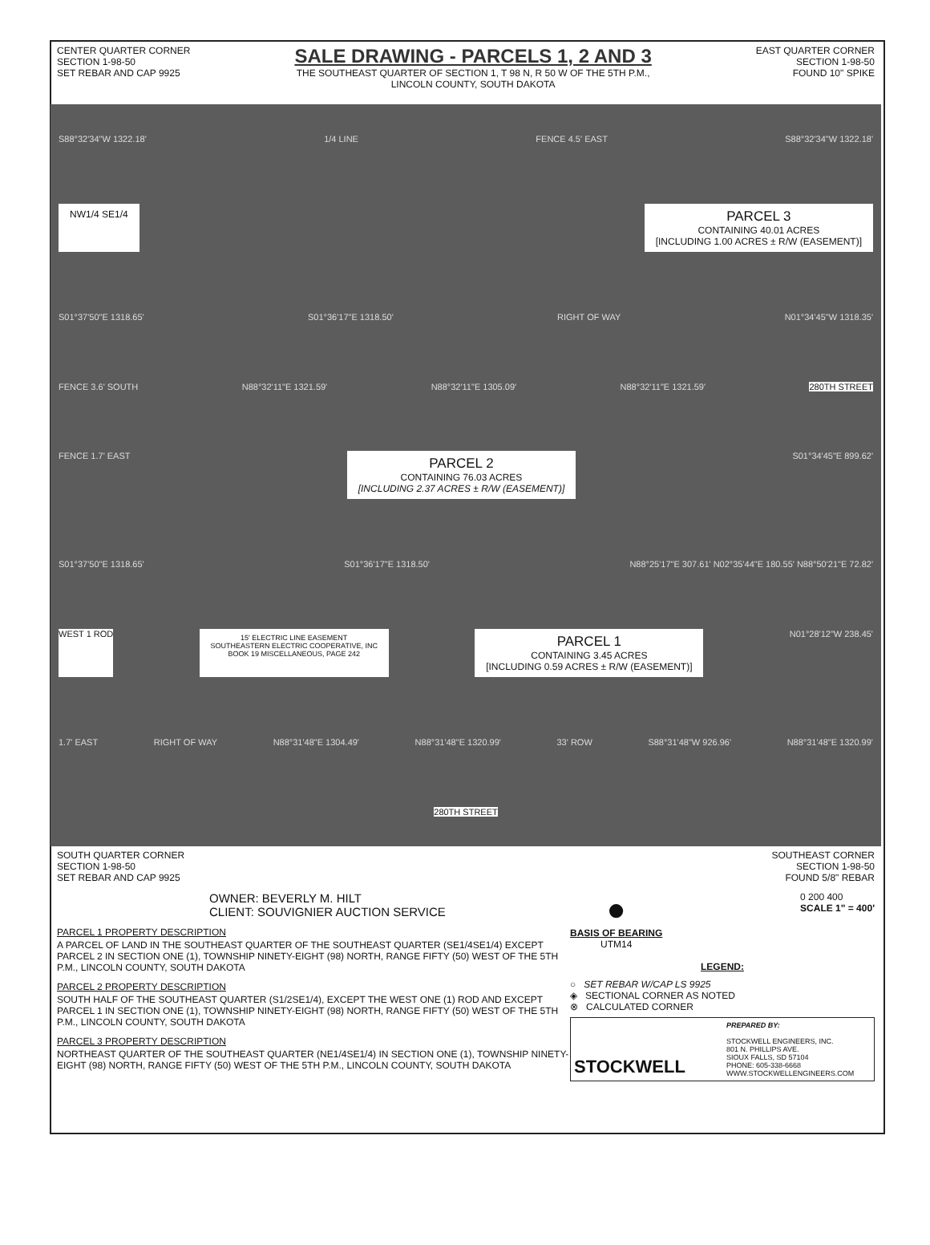CENTER QUARTER CORNER
SECTION 1-98-50
SET REBAR AND CAP 9925
SALE DRAWING - PARCELS 1, 2 AND 3
THE SOUTHEAST QUARTER OF SECTION 1, T 98 N, R 50 W OF THE 5TH P.M.,
LINCOLN COUNTY, SOUTH DAKOTA
EAST QUARTER CORNER
SECTION 1-98-50
FOUND 10" SPIKE
S88°32'34"W 1322.18' 1/4 LINE FENCE 4.5' EAST S88°32'34"W 1322.18'
NW1/4 SE1/4 PARCEL 3
CONTAINING 40.01 ACRES
[INCLUDING 1.00 ACRES ± R/W (EASEMENT)]
S01°37'50"E 1318.65' S01°36'17"E 1318.50' RIGHT OF WAY N01°34'45"W 1318.35'
FENCE 3.6' SOUTH N88°32'11"E 1321.59' N88°32'11"E 1305.09' N88°32'11"E 1321.59' 280TH STREET
FENCE 1.7' EAST PARCEL 2
CONTAINING 76.03 ACRES
[INCLUDING 2.37 ACRES ± R/W (EASEMENT)] S01°34'45"E 899.62'
S01°37'50"E 1318.65' S01°36'17"E 1318.50' N88°25'17"E 307.61' N02°35'44"E 180.55' N88°50'21"E 72.82'
WEST 1 ROD 15' ELECTRIC LINE EASEMENT
SOUTHEASTERN ELECTRIC COOPERATIVE, INC
BOOK 19 MISCELLANEOUS, PAGE 242 PARCEL 1
CONTAINING 3.45 ACRES
[INCLUDING 0.59 ACRES ± R/W (EASEMENT)] N01°28'12"W 238.45'
1.7' EAST RIGHT OF WAY N88°31'48"E 1304.49' N88°31'48"E 1320.99' 33' ROW S88°31'48"W 926.96' N88°31'48"E 1320.99'
280TH STREET
SOUTH QUARTER CORNER
SECTION 1-98-50
SET REBAR AND CAP 9925
SOUTHEAST CORNER
SECTION 1-98-50
FOUND 5/8" REBAR
OWNER: BEVERLY M. HILT
CLIENT: SOUVIGNIER AUCTION SERVICE
PARCEL 1 PROPERTY DESCRIPTION
A PARCEL OF LAND IN THE SOUTHEAST QUARTER OF THE SOUTHEAST QUARTER (SE1/4SE1/4) EXCEPT PARCEL 2 IN SECTION ONE (1), TOWNSHIP NINETY-EIGHT (98) NORTH, RANGE FIFTY (50) WEST OF THE 5TH P.M., LINCOLN COUNTY, SOUTH DAKOTA
PARCEL 2 PROPERTY DESCRIPTION
SOUTH HALF OF THE SOUTHEAST QUARTER (S1/2SE1/4), EXCEPT THE WEST ONE (1) ROD AND EXCEPT PARCEL 1 IN SECTION ONE (1), TOWNSHIP NINETY-EIGHT (98) NORTH, RANGE FIFTY (50) WEST OF THE 5TH P.M., LINCOLN COUNTY, SOUTH DAKOTA
PARCEL 3 PROPERTY DESCRIPTION
NORTHEAST QUARTER OF THE SOUTHEAST QUARTER (NE1/4SE1/4) IN SECTION ONE (1), TOWNSHIP NINETY-EIGHT (98) NORTH, RANGE FIFTY (50) WEST OF THE 5TH P.M., LINCOLN COUNTY, SOUTH DAKOTA
●
BASIS OF BEARING
UTM14
0 200 400
SCALE 1" = 400'
LEGEND:
○ SET REBAR W/CAP LS 9925
◈ SECTIONAL CORNER AS NOTED
⊗ CALCULATED CORNER
STOCKWELL
PREPARED BY:
STOCKWELL ENGINEERS, INC.
801 N. PHILLIPS AVE.
SIOUX FALLS, SD 57104
PHONE: 605-338-6668
WWW.STOCKWELLENGINEERS.COM